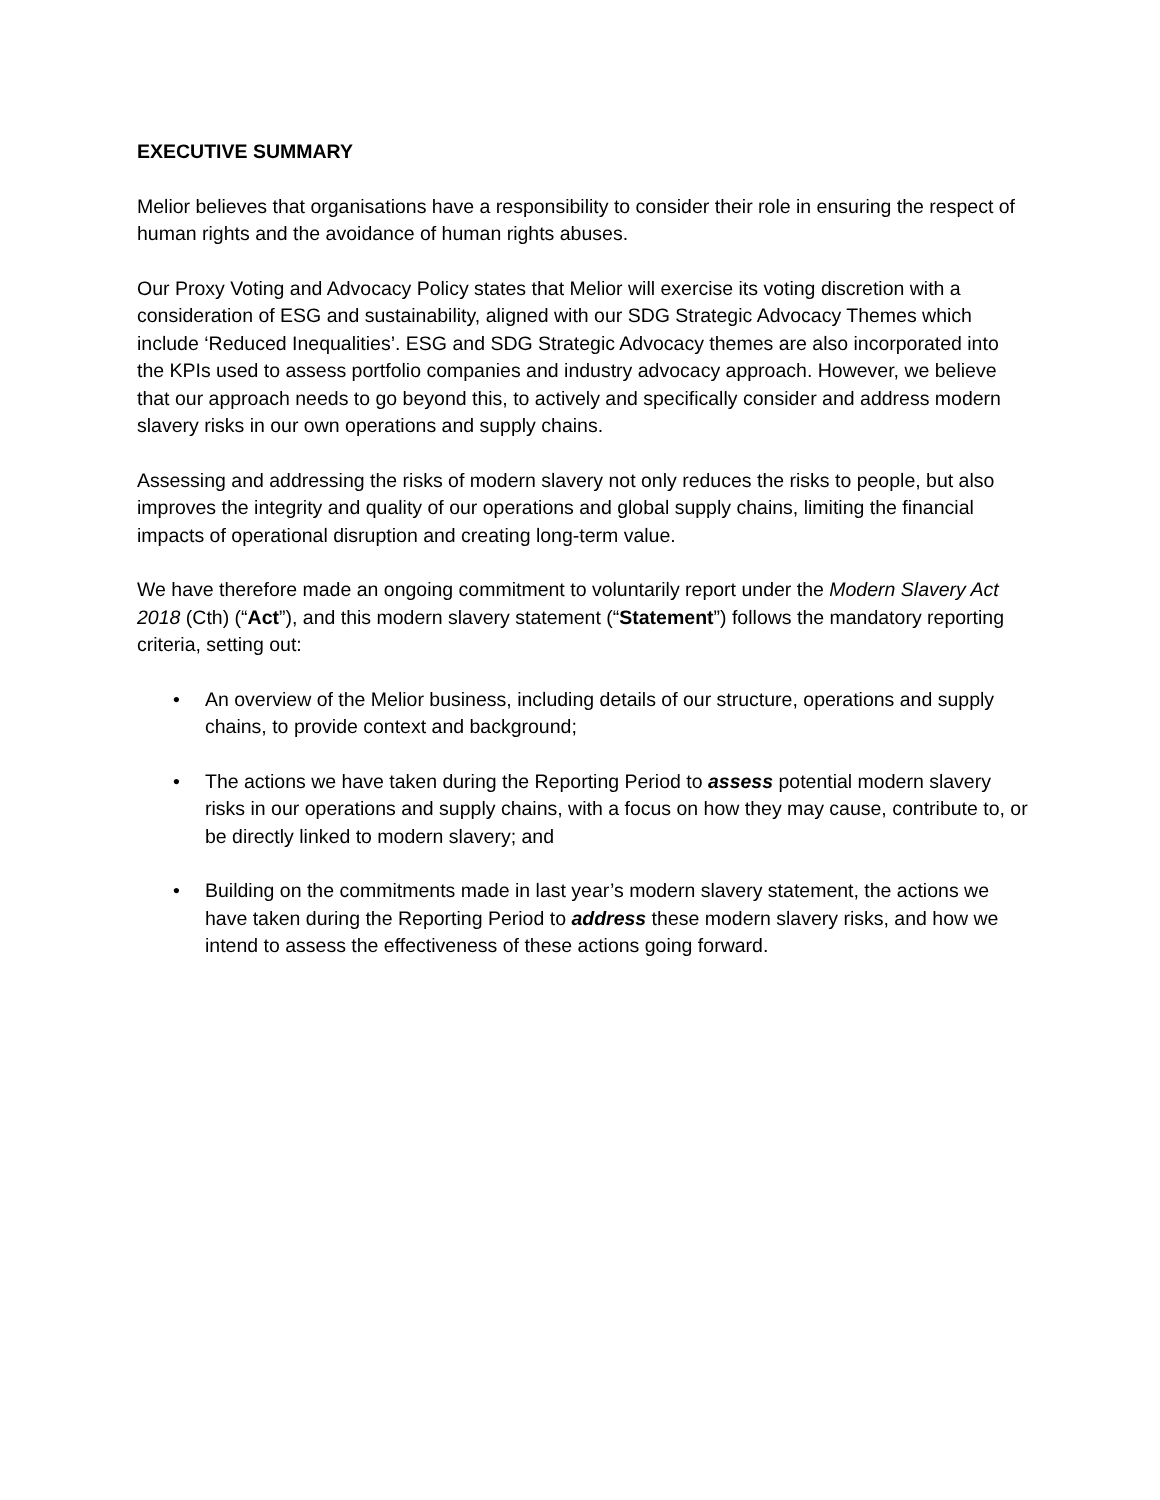EXECUTIVE SUMMARY
Melior believes that organisations have a responsibility to consider their role in ensuring the respect of human rights and the avoidance of human rights abuses.
Our Proxy Voting and Advocacy Policy states that Melior will exercise its voting discretion with a consideration of ESG and sustainability, aligned with our SDG Strategic Advocacy Themes which include ‘Reduced Inequalities’. ESG and SDG Strategic Advocacy themes are also incorporated into the KPIs used to assess portfolio companies and industry advocacy approach. However, we believe that our approach needs to go beyond this, to actively and specifically consider and address modern slavery risks in our own operations and supply chains.
Assessing and addressing the risks of modern slavery not only reduces the risks to people, but also improves the integrity and quality of our operations and global supply chains, limiting the financial impacts of operational disruption and creating long-term value.
We have therefore made an ongoing commitment to voluntarily report under the Modern Slavery Act 2018 (Cth) (“Act”), and this modern slavery statement (“Statement”) follows the mandatory reporting criteria, setting out:
• An overview of the Melior business, including details of our structure, operations and supply chains, to provide context and background;
• The actions we have taken during the Reporting Period to assess potential modern slavery risks in our operations and supply chains, with a focus on how they may cause, contribute to, or be directly linked to modern slavery; and
• Building on the commitments made in last year’s modern slavery statement, the actions we have taken during the Reporting Period to address these modern slavery risks, and how we intend to assess the effectiveness of these actions going forward.